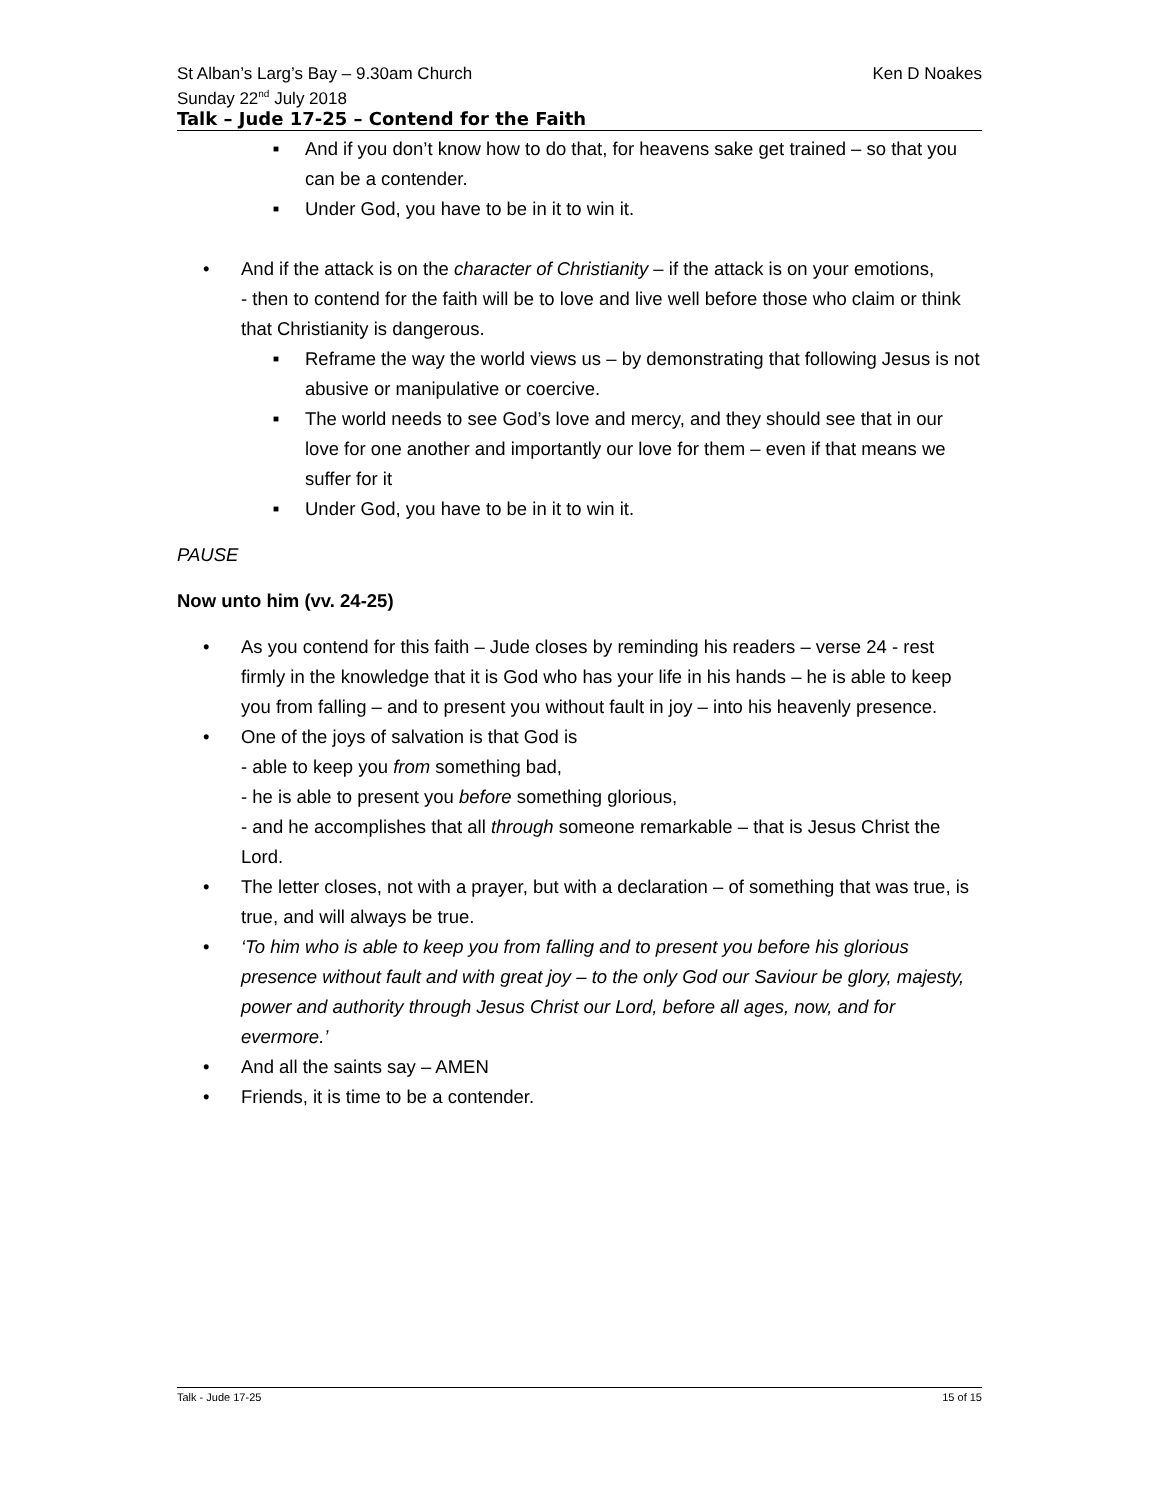St Alban’s Larg’s Bay – 9.30am Church Ken D Noakes
Sunday 22<sup>nd</sup> July 2018
Talk – Jude 17-25 – Contend for the Faith
■ And if you don’t know how to do that, for heavens sake get trained – so that you can be a contender.
■ Under God, you have to be in it to win it.
• And if the attack is on the character of Christianity – if the attack is on your emotions,
- then to contend for the faith will be to love and live well before those who claim or think that Christianity is dangerous.
■ Reframe the way the world views us – by demonstrating that following Jesus is not abusive or manipulative or coercive.
■ The world needs to see God’s love and mercy, and they should see that in our love for one another and importantly our love for them – even if that means we suffer for it
■ Under God, you have to be in it to win it.
PAUSE
Now unto him (vv. 24-25)
• As you contend for this faith – Jude closes by reminding his readers – verse 24 - rest firmly in the knowledge that it is God who has your life in his hands – he is able to keep you from falling – and to present you without fault in joy – into his heavenly presence.
• One of the joys of salvation is that God is
- able to keep you from something bad,
- he is able to present you before something glorious,
- and he accomplishes that all through someone remarkable – that is Jesus Christ the Lord.
• The letter closes, not with a prayer, but with a declaration – of something that was true, is true, and will always be true.
• ‘To him who is able to keep you from falling and to present you before his glorious presence without fault and with great joy – to the only God our Saviour be glory, majesty, power and authority through Jesus Christ our Lord, before all ages, now, and for evermore.’
• And all the saints say – AMEN
• Friends, it is time to be a contender.
Talk - Jude 17-25 15 of 15